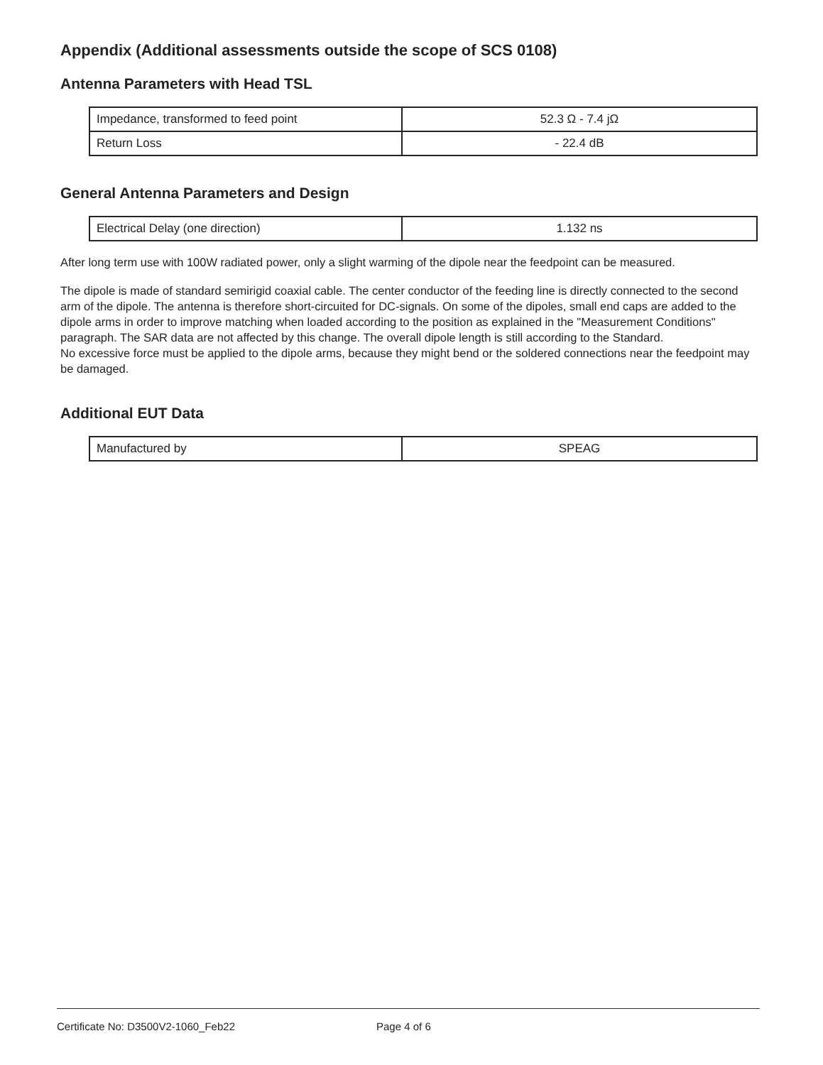Appendix (Additional assessments outside the scope of SCS 0108)
Antenna Parameters with Head TSL
| Impedance, transformed to feed point | 52.3 Ω - 7.4 jΩ |
| Return Loss | - 22.4 dB |
General Antenna Parameters and Design
| Electrical Delay (one direction) | 1.132 ns |
After long term use with 100W radiated power, only a slight warming of the dipole near the feedpoint can be measured.
The dipole is made of standard semirigid coaxial cable. The center conductor of the feeding line is directly connected to the second arm of the dipole. The antenna is therefore short-circuited for DC-signals. On some of the dipoles, small end caps are added to the dipole arms in order to improve matching when loaded according to the position as explained in the "Measurement Conditions" paragraph. The SAR data are not affected by this change. The overall dipole length is still according to the Standard.
No excessive force must be applied to the dipole arms, because they might bend or the soldered connections near the feedpoint may be damaged.
Additional EUT Data
| Manufactured by | SPEAG |
Certificate No: D3500V2-1060_Feb22 Page 4 of 6